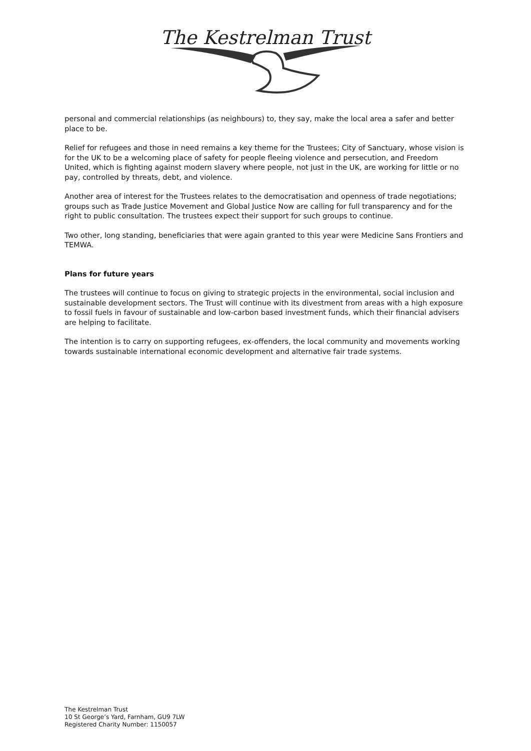The Kestrelman Trust
personal and commercial relationships (as neighbours) to, they say, make the local area a safer and better place to be.
Relief for refugees and those in need remains a key theme for the Trustees; City of Sanctuary, whose vision is for the UK to be a welcoming place of safety for people fleeing violence and persecution, and Freedom United, which is fighting against modern slavery where people, not just in the UK, are working for little or no pay, controlled by threats, debt, and violence.
Another area of interest for the Trustees relates to the democratisation and openness of trade negotiations; groups such as Trade Justice Movement and Global Justice Now are calling for full transparency and for the right to public consultation. The trustees expect their support for such groups to continue.
Two other, long standing, beneficiaries that were again granted to this year were Medicine Sans Frontiers and TEMWA.
Plans for future years
The trustees will continue to focus on giving to strategic projects in the environmental, social inclusion and sustainable development sectors. The Trust will continue with its divestment from areas with a high exposure to fossil fuels in favour of sustainable and low-carbon based investment funds, which their financial advisers are helping to facilitate.
The intention is to carry on supporting refugees, ex-offenders, the local community and movements working towards sustainable international economic development and alternative fair trade systems.
The Kestrelman Trust
10 St George’s Yard, Farnham, GU9 7LW
Registered Charity Number: 1150057